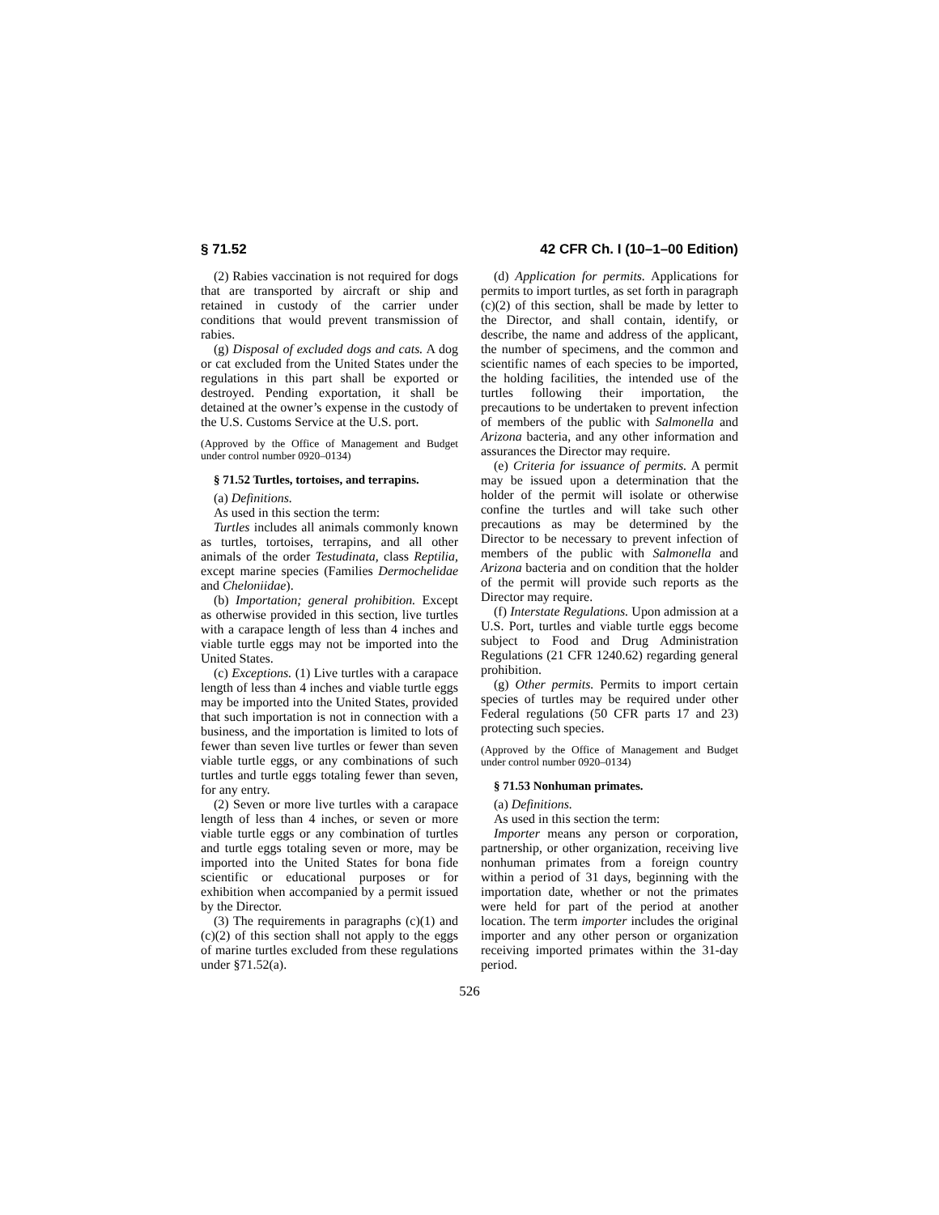§ 71.52 42 CFR Ch. I (10–1–00 Edition)
(2) Rabies vaccination is not required for dogs that are transported by aircraft or ship and retained in custody of the carrier under conditions that would prevent transmission of rabies.
(g) Disposal of excluded dogs and cats. A dog or cat excluded from the United States under the regulations in this part shall be exported or destroyed. Pending exportation, it shall be detained at the owner’s expense in the custody of the U.S. Customs Service at the U.S. port.
(Approved by the Office of Management and Budget under control number 0920–0134)
§ 71.52 Turtles, tortoises, and terrapins.
(a) Definitions.
As used in this section the term:
Turtles includes all animals commonly known as turtles, tortoises, terrapins, and all other animals of the order Testudinata, class Reptilia, except marine species (Families Dermochelidae and Cheloniidae).
(b) Importation; general prohibition. Except as otherwise provided in this section, live turtles with a carapace length of less than 4 inches and viable turtle eggs may not be imported into the United States.
(c) Exceptions. (1) Live turtles with a carapace length of less than 4 inches and viable turtle eggs may be imported into the United States, provided that such importation is not in connection with a business, and the importation is limited to lots of fewer than seven live turtles or fewer than seven viable turtle eggs, or any combinations of such turtles and turtle eggs totaling fewer than seven, for any entry.
(2) Seven or more live turtles with a carapace length of less than 4 inches, or seven or more viable turtle eggs or any combination of turtles and turtle eggs totaling seven or more, may be imported into the United States for bona fide scientific or educational purposes or for exhibition when accompanied by a permit issued by the Director.
(3) The requirements in paragraphs (c)(1) and (c)(2) of this section shall not apply to the eggs of marine turtles excluded from these regulations under §71.52(a).
(d) Application for permits. Applications for permits to import turtles, as set forth in paragraph (c)(2) of this section, shall be made by letter to the Director, and shall contain, identify, or describe, the name and address of the applicant, the number of specimens, and the common and scientific names of each species to be imported, the holding facilities, the intended use of the turtles following their importation, the precautions to be undertaken to prevent infection of members of the public with Salmonella and Arizona bacteria, and any other information and assurances the Director may require.
(e) Criteria for issuance of permits. A permit may be issued upon a determination that the holder of the permit will isolate or otherwise confine the turtles and will take such other precautions as may be determined by the Director to be necessary to prevent infection of members of the public with Salmonella and Arizona bacteria and on condition that the holder of the permit will provide such reports as the Director may require.
(f) Interstate Regulations. Upon admission at a U.S. Port, turtles and viable turtle eggs become subject to Food and Drug Administration Regulations (21 CFR 1240.62) regarding general prohibition.
(g) Other permits. Permits to import certain species of turtles may be required under other Federal regulations (50 CFR parts 17 and 23) protecting such species.
(Approved by the Office of Management and Budget under control number 0920–0134)
§ 71.53 Nonhuman primates.
(a) Definitions.
As used in this section the term:
Importer means any person or corporation, partnership, or other organization, receiving live nonhuman primates from a foreign country within a period of 31 days, beginning with the importation date, whether or not the primates were held for part of the period at another location. The term importer includes the original importer and any other person or organization receiving imported primates within the 31-day period.
526